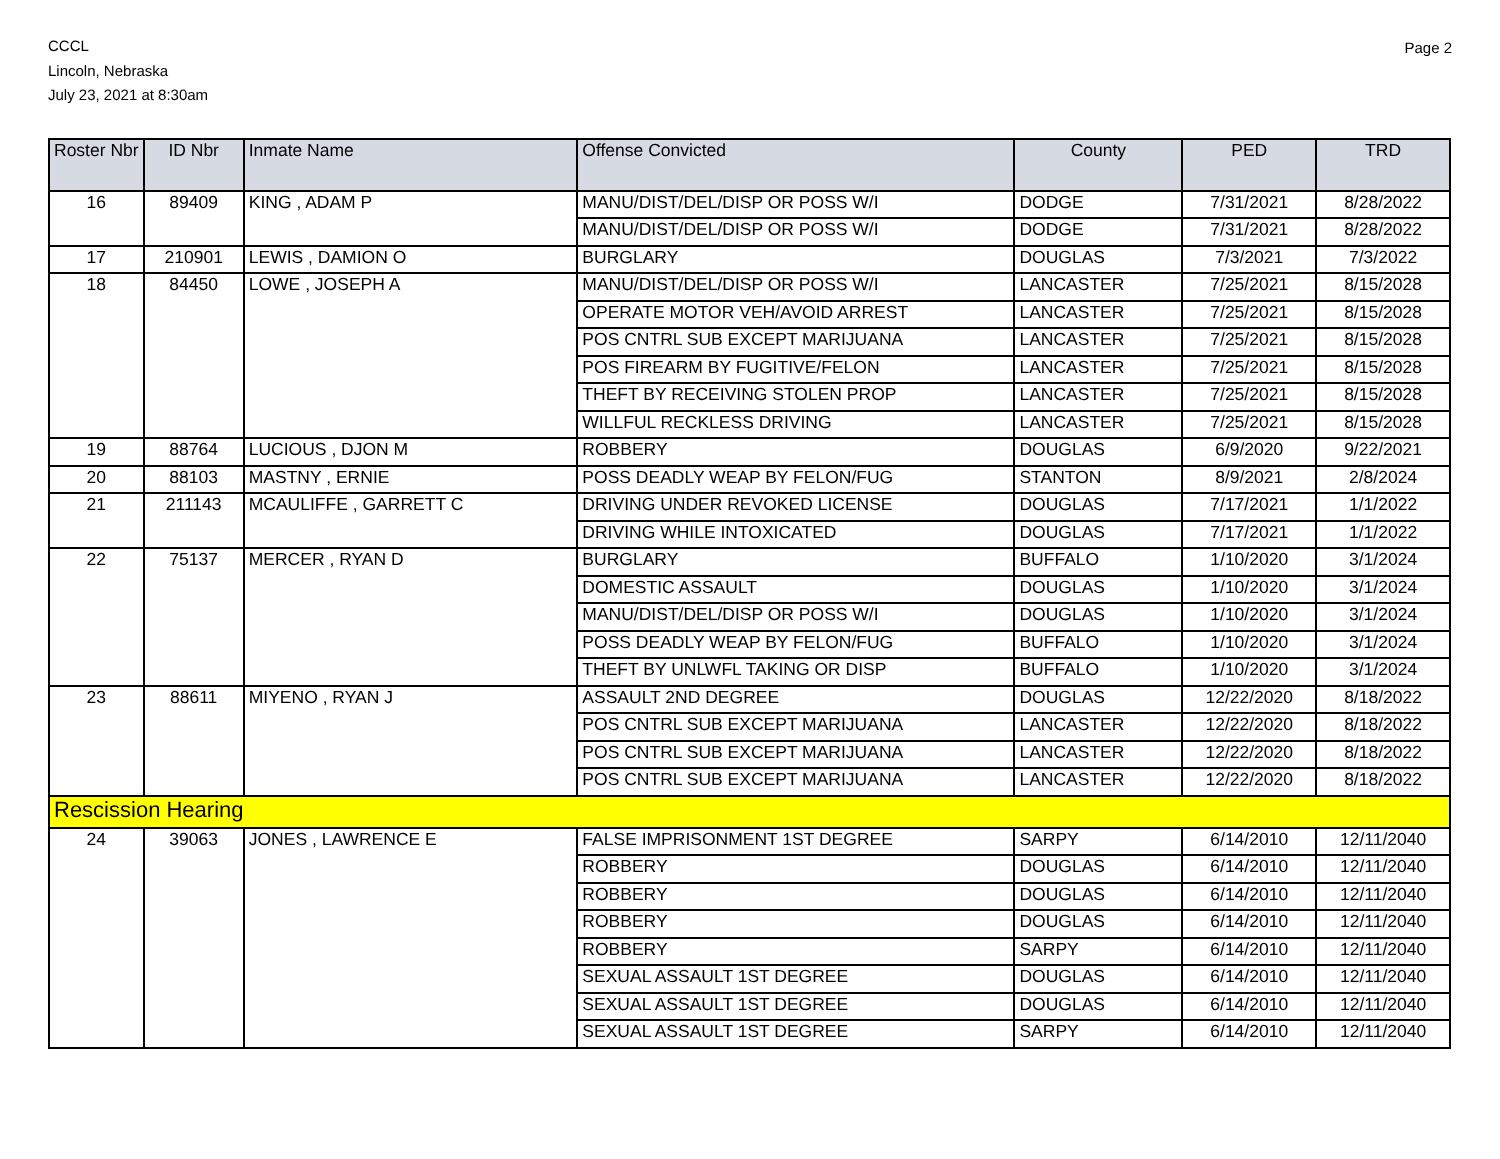CCCL
Lincoln, Nebraska
July 23, 2021 at 8:30am
Page 2
| Roster Nbr | ID Nbr | Inmate Name | Offense Convicted | County | PED | TRD |
| --- | --- | --- | --- | --- | --- | --- |
| 16 | 89409 | KING , ADAM P | MANU/DIST/DEL/DISP OR POSS W/I | DODGE | 7/31/2021 | 8/28/2022 |
| | | | MANU/DIST/DEL/DISP OR POSS W/I | DODGE | 7/31/2021 | 8/28/2022 |
| 17 | 210901 | LEWIS , DAMION O | BURGLARY | DOUGLAS | 7/3/2021 | 7/3/2022 |
| 18 | 84450 | LOWE , JOSEPH A | MANU/DIST/DEL/DISP OR POSS W/I | LANCASTER | 7/25/2021 | 8/15/2028 |
| | | | OPERATE MOTOR VEH/AVOID ARREST | LANCASTER | 7/25/2021 | 8/15/2028 |
| | | | POS CNTRL SUB EXCEPT MARIJUANA | LANCASTER | 7/25/2021 | 8/15/2028 |
| | | | POS FIREARM BY FUGITIVE/FELON | LANCASTER | 7/25/2021 | 8/15/2028 |
| | | | THEFT BY RECEIVING STOLEN PROP | LANCASTER | 7/25/2021 | 8/15/2028 |
| | | | WILLFUL RECKLESS DRIVING | LANCASTER | 7/25/2021 | 8/15/2028 |
| 19 | 88764 | LUCIOUS , DJON M | ROBBERY | DOUGLAS | 6/9/2020 | 9/22/2021 |
| 20 | 88103 | MASTNY , ERNIE | POSS DEADLY WEAP BY FELON/FUG | STANTON | 8/9/2021 | 2/8/2024 |
| 21 | 211143 | MCAULIFFE , GARRETT C | DRIVING UNDER REVOKED LICENSE | DOUGLAS | 7/17/2021 | 1/1/2022 |
| | | | DRIVING WHILE INTOXICATED | DOUGLAS | 7/17/2021 | 1/1/2022 |
| 22 | 75137 | MERCER , RYAN D | BURGLARY | BUFFALO | 1/10/2020 | 3/1/2024 |
| | | | DOMESTIC ASSAULT | DOUGLAS | 1/10/2020 | 3/1/2024 |
| | | | MANU/DIST/DEL/DISP OR POSS W/I | DOUGLAS | 1/10/2020 | 3/1/2024 |
| | | | POSS DEADLY WEAP BY FELON/FUG | BUFFALO | 1/10/2020 | 3/1/2024 |
| | | | THEFT BY UNLWFL TAKING OR DISP | BUFFALO | 1/10/2020 | 3/1/2024 |
| 23 | 88611 | MIYENO , RYAN J | ASSAULT 2ND DEGREE | DOUGLAS | 12/22/2020 | 8/18/2022 |
| | | | POS CNTRL SUB EXCEPT MARIJUANA | LANCASTER | 12/22/2020 | 8/18/2022 |
| | | | POS CNTRL SUB EXCEPT MARIJUANA | LANCASTER | 12/22/2020 | 8/18/2022 |
| | | | POS CNTRL SUB EXCEPT MARIJUANA | LANCASTER | 12/22/2020 | 8/18/2022 |
| Rescission Hearing | | | | | | |
| 24 | 39063 | JONES , LAWRENCE E | FALSE IMPRISONMENT 1ST DEGREE | SARPY | 6/14/2010 | 12/11/2040 |
| | | | ROBBERY | DOUGLAS | 6/14/2010 | 12/11/2040 |
| | | | ROBBERY | DOUGLAS | 6/14/2010 | 12/11/2040 |
| | | | ROBBERY | DOUGLAS | 6/14/2010 | 12/11/2040 |
| | | | ROBBERY | SARPY | 6/14/2010 | 12/11/2040 |
| | | | SEXUAL ASSAULT 1ST DEGREE | DOUGLAS | 6/14/2010 | 12/11/2040 |
| | | | SEXUAL ASSAULT 1ST DEGREE | DOUGLAS | 6/14/2010 | 12/11/2040 |
| | | | SEXUAL ASSAULT 1ST DEGREE | SARPY | 6/14/2010 | 12/11/2040 |